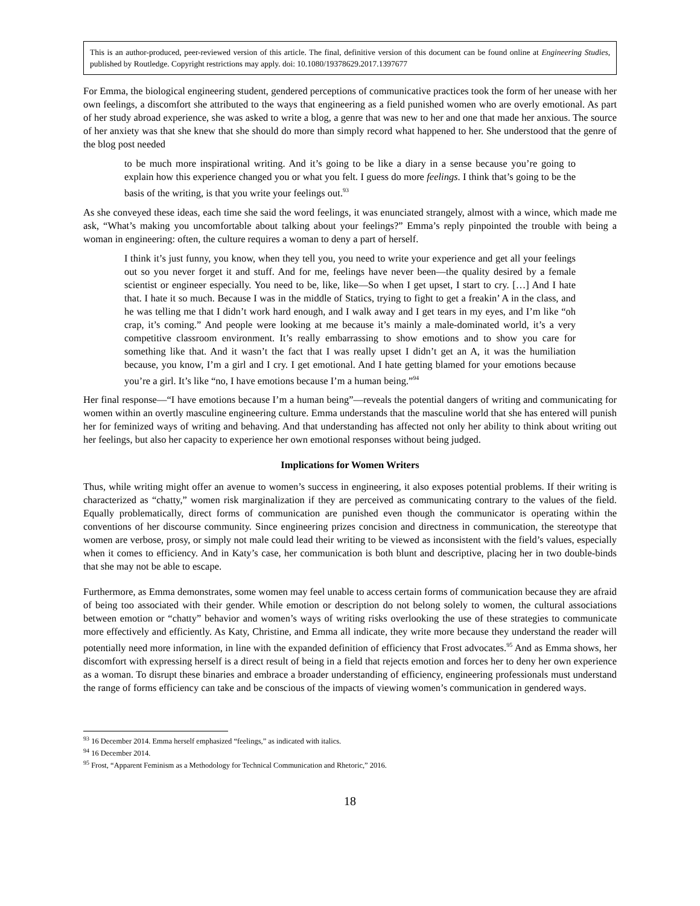This is an author-produced, peer-reviewed version of this article. The final, definitive version of this document can be found online at Engineering Studies, published by Routledge. Copyright restrictions may apply. doi: 10.1080/19378629.2017.1397677
For Emma, the biological engineering student, gendered perceptions of communicative practices took the form of her unease with her own feelings, a discomfort she attributed to the ways that engineering as a field punished women who are overly emotional. As part of her study abroad experience, she was asked to write a blog, a genre that was new to her and one that made her anxious. The source of her anxiety was that she knew that she should do more than simply record what happened to her. She understood that the genre of the blog post needed
to be much more inspirational writing. And it’s going to be like a diary in a sense because you’re going to explain how this experience changed you or what you felt. I guess do more feelings. I think that’s going to be the basis of the writing, is that you write your feelings out.<sup>93</sup>
As she conveyed these ideas, each time she said the word feelings, it was enunciated strangely, almost with a wince, which made me ask, “What’s making you uncomfortable about talking about your feelings?” Emma’s reply pinpointed the trouble with being a woman in engineering: often, the culture requires a woman to deny a part of herself.
I think it’s just funny, you know, when they tell you, you need to write your experience and get all your feelings out so you never forget it and stuff. And for me, feelings have never been—the quality desired by a female scientist or engineer especially. You need to be, like, like—So when I get upset, I start to cry. […] And I hate that. I hate it so much. Because I was in the middle of Statics, trying to fight to get a freakin’ A in the class, and he was telling me that I didn’t work hard enough, and I walk away and I get tears in my eyes, and I’m like “oh crap, it’s coming.” And people were looking at me because it’s mainly a male-dominated world, it’s a very competitive classroom environment. It’s really embarrassing to show emotions and to show you care for something like that. And it wasn’t the fact that I was really upset I didn’t get an A, it was the humiliation because, you know, I’m a girl and I cry. I get emotional. And I hate getting blamed for your emotions because you’re a girl. It’s like “no, I have emotions because I’m a human being.”<sup>94</sup>
Her final response—“I have emotions because I’m a human being”—reveals the potential dangers of writing and communicating for women within an overtly masculine engineering culture. Emma understands that the masculine world that she has entered will punish her for feminized ways of writing and behaving. And that understanding has affected not only her ability to think about writing out her feelings, but also her capacity to experience her own emotional responses without being judged.
Implications for Women Writers
Thus, while writing might offer an avenue to women’s success in engineering, it also exposes potential problems. If their writing is characterized as “chatty,” women risk marginalization if they are perceived as communicating contrary to the values of the field. Equally problematically, direct forms of communication are punished even though the communicator is operating within the conventions of her discourse community. Since engineering prizes concision and directness in communication, the stereotype that women are verbose, prosy, or simply not male could lead their writing to be viewed as inconsistent with the field’s values, especially when it comes to efficiency. And in Katy’s case, her communication is both blunt and descriptive, placing her in two double-binds that she may not be able to escape.
Furthermore, as Emma demonstrates, some women may feel unable to access certain forms of communication because they are afraid of being too associated with their gender. While emotion or description do not belong solely to women, the cultural associations between emotion or “chatty” behavior and women’s ways of writing risks overlooking the use of these strategies to communicate more effectively and efficiently. As Katy, Christine, and Emma all indicate, they write more because they understand the reader will potentially need more information, in line with the expanded definition of efficiency that Frost advocates.<sup>95</sup> And as Emma shows, her discomfort with expressing herself is a direct result of being in a field that rejects emotion and forces her to deny her own experience as a woman. To disrupt these binaries and embrace a broader understanding of efficiency, engineering professionals must understand the range of forms efficiency can take and be conscious of the impacts of viewing women’s communication in gendered ways.
<sup>93</sup> 16 December 2014. Emma herself emphasized “feelings,” as indicated with italics.
<sup>94</sup> 16 December 2014.
<sup>95</sup> Frost, “Apparent Feminism as a Methodology for Technical Communication and Rhetoric,” 2016.
18